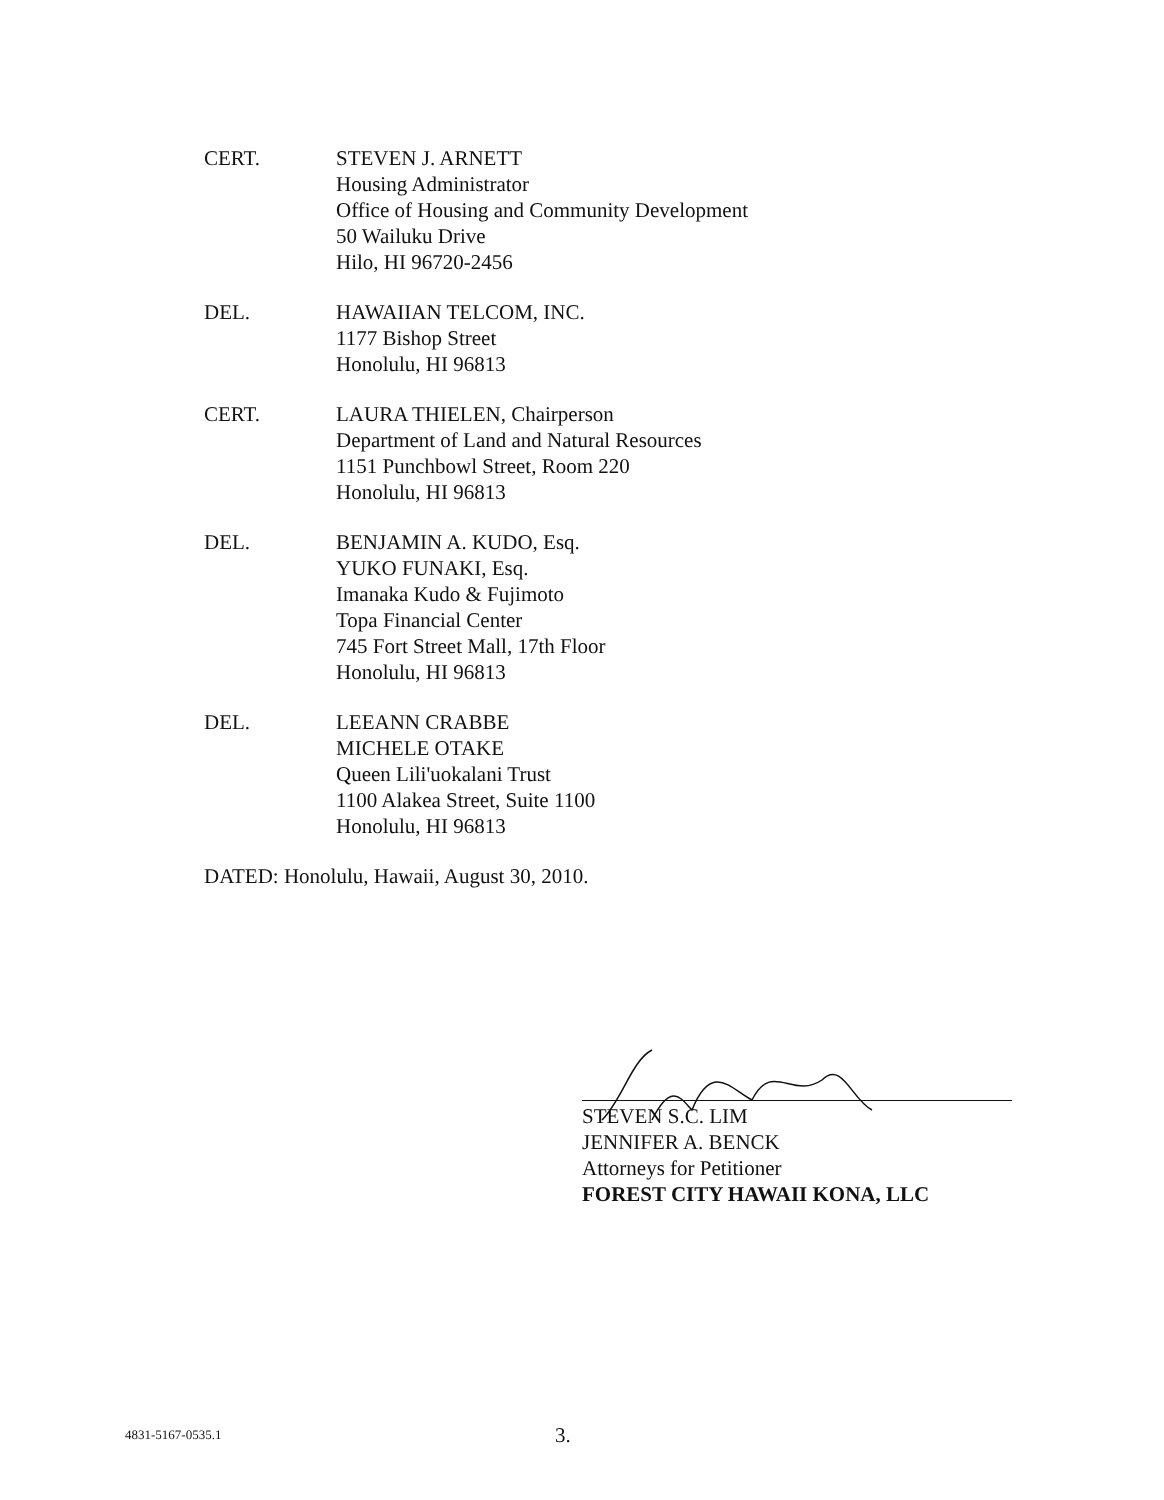CERT. STEVEN J. ARNETT
Housing Administrator
Office of Housing and Community Development
50 Wailuku Drive
Hilo, HI 96720-2456
DEL. HAWAIIAN TELCOM, INC.
1177 Bishop Street
Honolulu, HI 96813
CERT. LAURA THIELEN, Chairperson
Department of Land and Natural Resources
1151 Punchbowl Street, Room 220
Honolulu, HI 96813
DEL. BENJAMIN A. KUDO, Esq.
YUKO FUNAKI, Esq.
Imanaka Kudo & Fujimoto
Topa Financial Center
745 Fort Street Mall, 17th Floor
Honolulu, HI 96813
DEL. LEEANN CRABBE
MICHELE OTAKE
Queen Lili'uokalani Trust
1100 Alakea Street, Suite 1100
Honolulu, HI 96813
DATED: Honolulu, Hawaii, August 30, 2010.
STEVEN S.C. LIM
JENNIFER A. BENCK
Attorneys for Petitioner
FOREST CITY HAWAII KONA, LLC
4831-5167-0535.1
3.